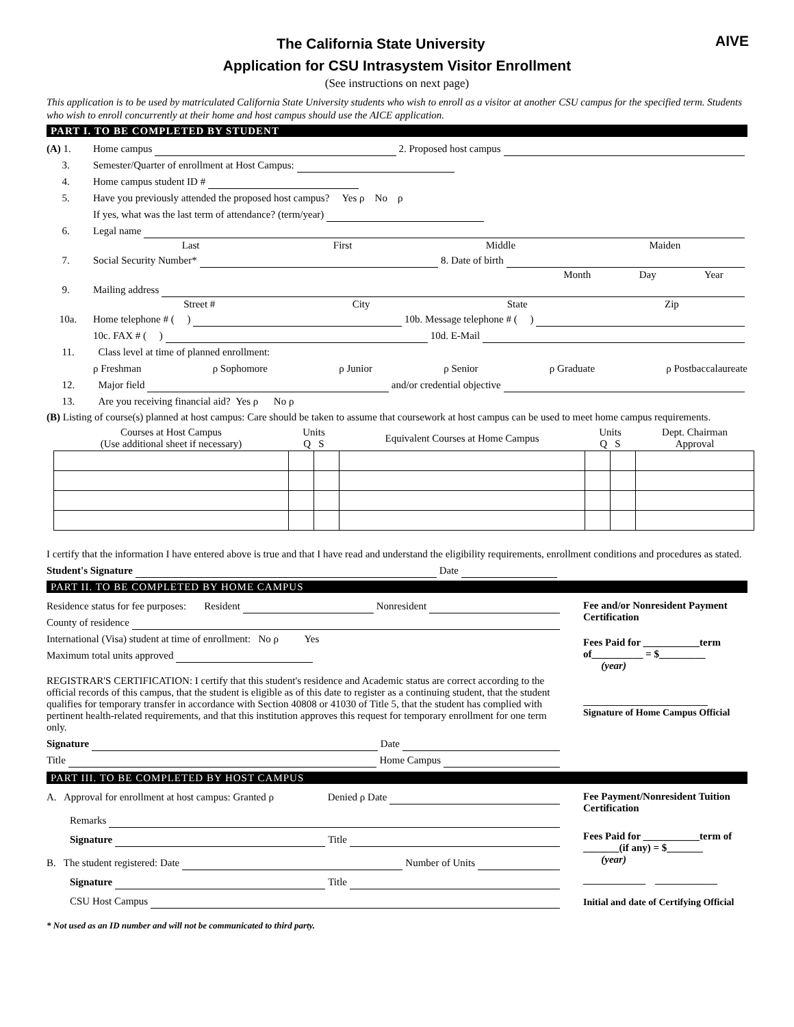AIVE
The California State University
Application for CSU Intrasystem Visitor Enrollment
(See instructions on next page)
This application is to be used by matriculated California State University students who wish to enroll as a visitor at another CSU campus for the specified term. Students who wish to enroll concurrently at their home and host campus should use the AICE application.
PART I. TO BE COMPLETED BY STUDENT
(A) 1. Home campus 2. Proposed host campus
3. Semester/Quarter of enrollment at Host Campus:
4. Home campus student ID #
5. Have you previously attended the proposed host campus? Yes ρ No ρ
If yes, what was the last term of attendance? (term/year)
6. Legal name
Last First Middle Maiden
7. Social Security Number* 8. Date of birth
Month Day Year
9. Mailing address
Street # City State Zip
10a. Home telephone # ( ) 10b. Message telephone # ( )
10c. FAX # ( ) 10d. E-Mail
11. Class level at time of planned enrollment:
ρ Freshman ρ Sophomore ρ Junior ρ Senior ρ Graduate ρ Postbaccalaureate
12. Major field and/or credential objective
13. Are you receiving financial aid? Yes ρ No ρ
(B) Listing of course(s) planned at host campus: Care should be taken to assume that coursework at host campus can be used to meet home campus requirements.
| Courses at Host Campus (Use additional sheet if necessary) | Units Q S | | Equivalent Courses at Home Campus | Units Q S | | Dept. Chairman Approval |
I certify that the information I have entered above is true and that I have read and understand the eligibility requirements, enrollment conditions and procedures as stated.
Student's Signature Date
PART II. TO BE COMPLETED BY HOME CAMPUS
Residence status for fee purposes: Resident Nonresident
County of residence
International (Visa) student at time of enrollment: No ρ Yes
Maximum total units approved
REGISTRAR'S CERTIFICATION: I certify that this student's residence and Academic status are correct according to the official records of this campus, that the student is eligible as of this date to register as a continuing student, that the student qualifies for temporary transfer in accordance with Section 40808 or 41030 of Title 5, that the student has complied with pertinent health-related requirements, and that this institution approves this request for temporary enrollment for one term only.
Signature Date
Title Home Campus
Fee and/or Nonresident Payment Certification
Fees Paid for ___________term of__________ = $_________
(year)
__________________________
Signature of Home Campus Official
PART III. TO BE COMPLETED BY HOST CAMPUS
A. Approval for enrollment at host campus: Granted ρ Denied ρ Date
Remarks
Signature Title
B. The student registered: Date Number of Units
Signature Title
CSU Host Campus
Fee Payment/Nonresident Tuition Certification
Fees Paid for ___________term of _______(if any) = $_______
(year)
_____________ _____________
Initial and date of Certifying Official
* Not used as an ID number and will not be communicated to third party.